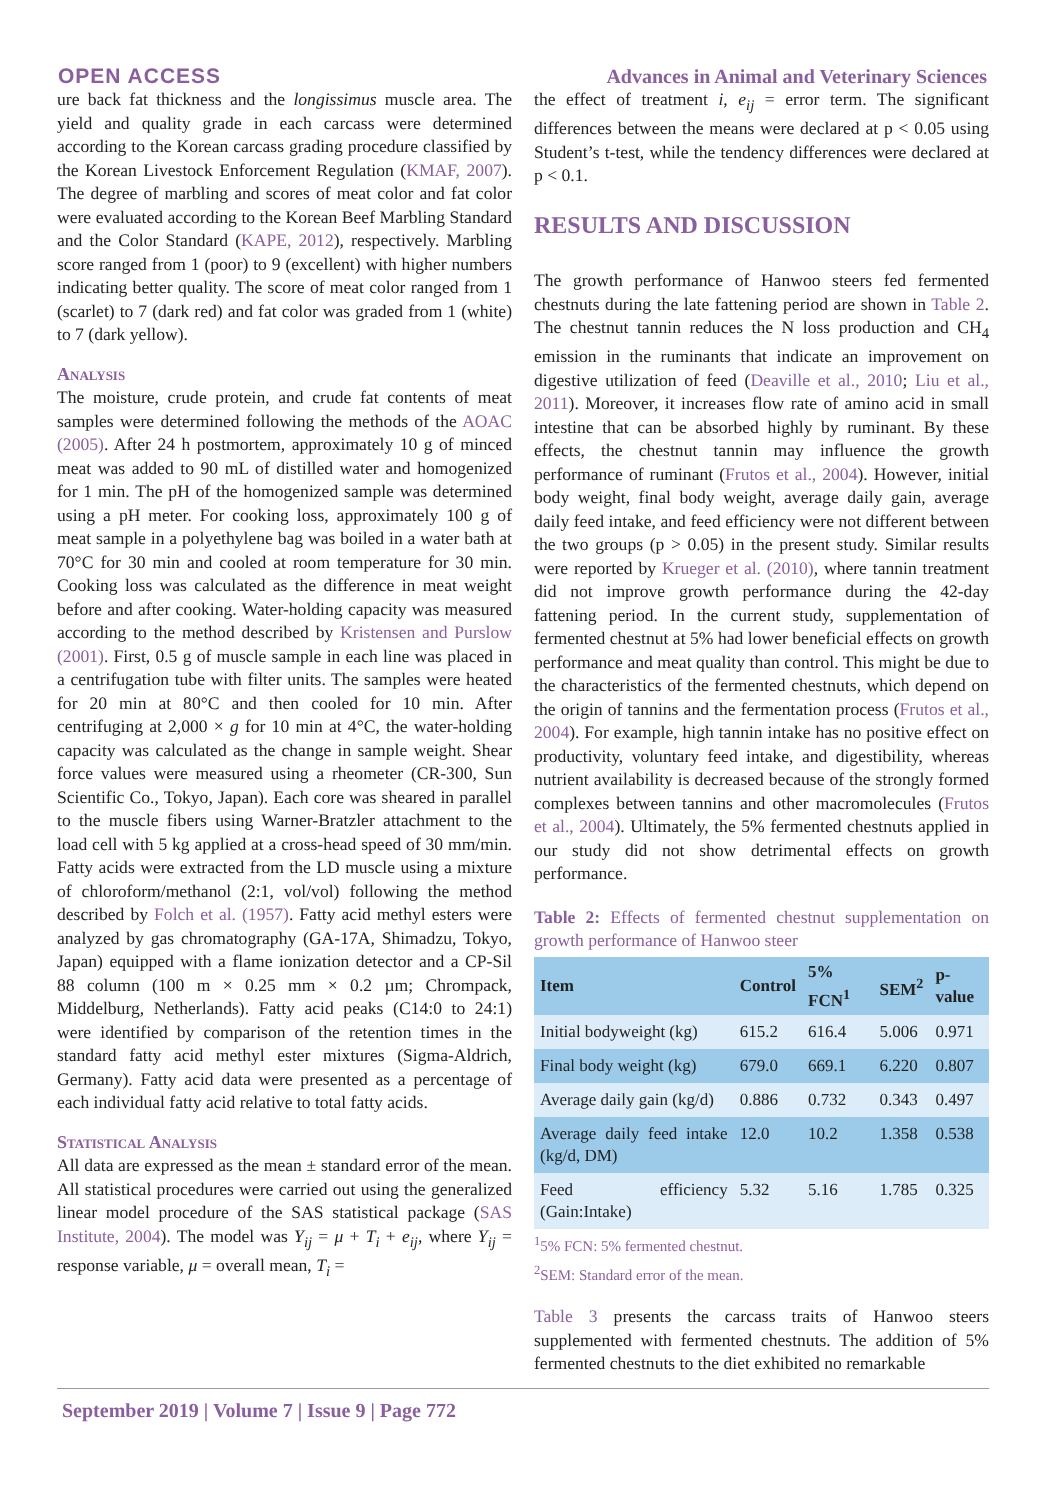OPEN ACCESS Advances in Animal and Veterinary Sciences
ure back fat thickness and the longissimus muscle area. The yield and quality grade in each carcass were determined according to the Korean carcass grading procedure classified by the Korean Livestock Enforcement Regulation (KMAF, 2007). The degree of marbling and scores of meat color and fat color were evaluated according to the Korean Beef Marbling Standard and the Color Standard (KAPE, 2012), respectively. Marbling score ranged from 1 (poor) to 9 (excellent) with higher numbers indicating better quality. The score of meat color ranged from 1 (scarlet) to 7 (dark red) and fat color was graded from 1 (white) to 7 (dark yellow).
Analysis
The moisture, crude protein, and crude fat contents of meat samples were determined following the methods of the AOAC (2005). After 24 h postmortem, approximately 10 g of minced meat was added to 90 mL of distilled water and homogenized for 1 min. The pH of the homogenized sample was determined using a pH meter. For cooking loss, approximately 100 g of meat sample in a polyethylene bag was boiled in a water bath at 70°C for 30 min and cooled at room temperature for 30 min. Cooking loss was calculated as the difference in meat weight before and after cooking. Water-holding capacity was measured according to the method described by Kristensen and Purslow (2001). First, 0.5 g of muscle sample in each line was placed in a centrifugation tube with filter units. The samples were heated for 20 min at 80°C and then cooled for 10 min. After centrifuging at 2,000 × g for 10 min at 4°C, the water-holding capacity was calculated as the change in sample weight. Shear force values were measured using a rheometer (CR-300, Sun Scientific Co., Tokyo, Japan). Each core was sheared in parallel to the muscle fibers using Warner-Bratzler attachment to the load cell with 5 kg applied at a cross-head speed of 30 mm/min. Fatty acids were extracted from the LD muscle using a mixture of chloroform/methanol (2:1, vol/vol) following the method described by Folch et al. (1957). Fatty acid methyl esters were analyzed by gas chromatography (GA-17A, Shimadzu, Tokyo, Japan) equipped with a flame ionization detector and a CP-Sil 88 column (100 m × 0.25 mm × 0.2 µm; Chrompack, Middelburg, Netherlands). Fatty acid peaks (C14:0 to 24:1) were identified by comparison of the retention times in the standard fatty acid methyl ester mixtures (Sigma-Aldrich, Germany). Fatty acid data were presented as a percentage of each individual fatty acid relative to total fatty acids.
Statistical Analysis
All data are expressed as the mean ± standard error of the mean. All statistical procedures were carried out using the generalized linear model procedure of the SAS statistical package (SAS Institute, 2004). The model was Y<sub>ij</sub> = μ + T<sub>i</sub> + e<sub>ij</sub>, where Y<sub>ij</sub> = response variable, μ = overall mean, T<sub>i</sub> =
the effect of treatment i, e<sub>ij</sub> = error term. The significant differences between the means were declared at p < 0.05 using Student’s t-test, while the tendency differences were declared at p < 0.1.
RESULTS AND DISCUSSION
The growth performance of Hanwoo steers fed fermented chestnuts during the late fattening period are shown in Table 2. The chestnut tannin reduces the N loss production and CH<sub>4</sub> emission in the ruminants that indicate an improvement on digestive utilization of feed (Deaville et al., 2010; Liu et al., 2011). Moreover, it increases flow rate of amino acid in small intestine that can be absorbed highly by ruminant. By these effects, the chestnut tannin may influence the growth performance of ruminant (Frutos et al., 2004). However, initial body weight, final body weight, average daily gain, average daily feed intake, and feed efficiency were not different between the two groups (p > 0.05) in the present study. Similar results were reported by Krueger et al. (2010), where tannin treatment did not improve growth performance during the 42-day fattening period. In the current study, supplementation of fermented chestnut at 5% had lower beneficial effects on growth performance and meat quality than control. This might be due to the characteristics of the fermented chestnuts, which depend on the origin of tannins and the fermentation process (Frutos et al., 2004). For example, high tannin intake has no positive effect on productivity, voluntary feed intake, and digestibility, whereas nutrient availability is decreased because of the strongly formed complexes between tannins and other macromolecules (Frutos et al., 2004). Ultimately, the 5% fermented chestnuts applied in our study did not show detrimental effects on growth performance.
Table 2: Effects of fermented chestnut supplementation on growth performance of Hanwoo steer
| Item | Control | 5% FCN<sup>1</sup> | SEM<sup>2</sup> | p-value |
| --- | --- | --- | --- | --- |
| Initial bodyweight (kg) | 615.2 | 616.4 | 5.006 | 0.971 |
| Final body weight (kg) | 679.0 | 669.1 | 6.220 | 0.807 |
| Average daily gain (kg/d) | 0.886 | 0.732 | 0.343 | 0.497 |
| Average daily feed intake (kg/d, DM) | 12.0 | 10.2 | 1.358 | 0.538 |
| Feed efficiency (Gain:Intake) | 5.32 | 5.16 | 1.785 | 0.325 |
<sup>1</sup> 5% FCN: 5% fermented chestnut.
<sup>2</sup> SEM: Standard error of the mean.
Table 3 presents the carcass traits of Hanwoo steers supplemented with fermented chestnuts. The addition of 5% fermented chestnuts to the diet exhibited no remarkable
September 2019 | Volume 7 | Issue 9 | Page 772